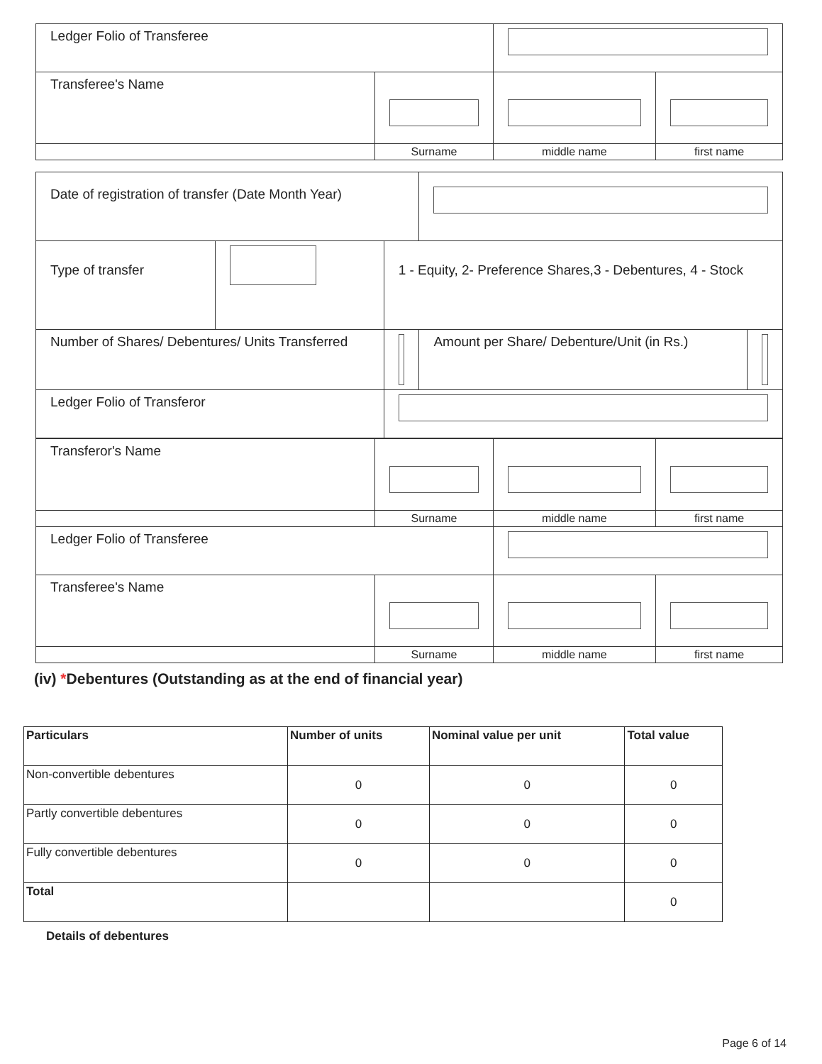| Ledger Folio of Transferee | | | |
| Transferee's Name | | | |
| | Surname | middle name | first name |
| Date of registration of transfer (Date Month Year) | | | | |
| Type of transfer | | 1 - Equity, 2- Preference Shares,3 - Debentures, 4 - Stock | | |
| Number of Shares/ Debentures/ Units Transferred | | | Amount per Share/ Debenture/Unit (in Rs.) | |
| Ledger Folio of Transferor | | | | |
| Transferor's Name | | | |
| | Surname | middle name | first name |
| Ledger Folio of Transferee | | | |
| Transferee's Name | | | |
| | Surname | middle name | first name |
(iv) *Debentures (Outstanding as at the end of financial year)
| Particulars | Number of units | Nominal value per unit | Total value |
| --- | --- | --- | --- |
| Non-convertible debentures | 0 | 0 | 0 |
| Partly convertible debentures | 0 | 0 | 0 |
| Fully convertible debentures | 0 | 0 | 0 |
| Total | | | 0 |
Details of debentures
Page 6 of 14